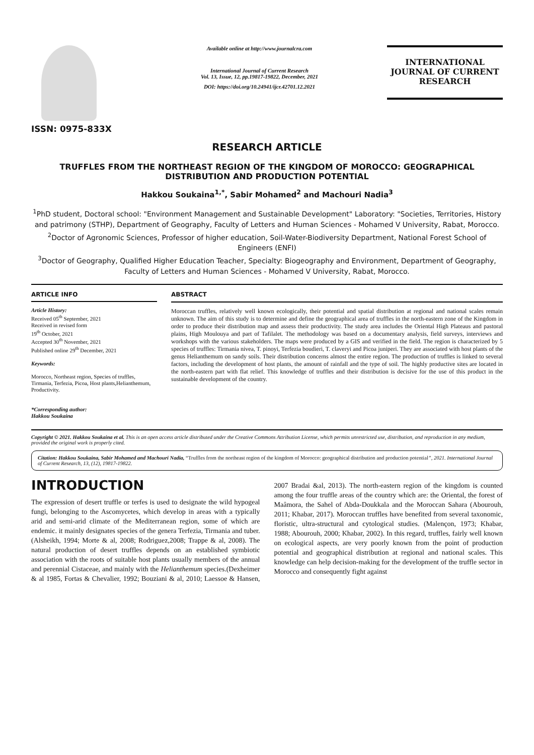ISSN: 0975-833X
Available online at http://www.journalcra.com
International Journal of Current Research
Vol. 13, Issue, 12, pp.19817-19822, December, 2021
DOI: https://doi.org/10.24941/ijcr.42701.12.2021
INTERNATIONAL JOURNAL OF CURRENT RESEARCH
RESEARCH ARTICLE
TRUFFLES FROM THE NORTHEAST REGION OF THE KINGDOM OF MOROCCO: GEOGRAPHICAL DISTRIBUTION AND PRODUCTION POTENTIAL
Hakkou Soukaina<sup>1,*</sup>, Sabir Mohamed<sup>2</sup> and Machouri Nadia<sup>3</sup>
<sup>1</sup> PhD student, Doctoral school: "Environment Management and Sustainable Development" Laboratory: "Societies, Territories, History and patrimony (STHP), Department of Geography, Faculty of Letters and Human Sciences - Mohamed V University, Rabat, Morocco.
<sup>2</sup> Doctor of Agronomic Sciences, Professor of higher education, Soil-Water-Biodiversity Department, National Forest School of Engineers (ENFI)
<sup>3</sup> Doctor of Geography, Qualified Higher Education Teacher, Specialty: Biogeography and Environment, Department of Geography, Faculty of Letters and Human Sciences - Mohamed V University, Rabat, Morocco.
ARTICLE INFO
Article History:
Received 05<sup>th</sup> September, 2021
Received in revised form
19<sup>th</sup> October, 2021
Accepted 30<sup>th</sup> November, 2021
Published online 29<sup>th</sup> December, 2021
Keywords:
Morocco, Northeast region, Species of truffles, Tirmania, Terfezia, Picoa, Host plants,Helianthemum, Productivity.
*Corresponding author:
Hakkou Soukaina
ABSTRACT
Moroccan truffles, relatively well known ecologically, their potential and spatial distribution at regional and national scales remain unknown. The aim of this study is to determine and define the geographical area of truffles in the north-eastern zone of the Kingdom in order to produce their distribution map and assess their productivity. The study area includes the Oriental High Plateaus and pastoral plains, High Moulouya and part of Tafilalet. The methodology was based on a documentary analysis, field surveys, interviews and workshops with the various stakeholders. The maps were produced by a GIS and verified in the field. The region is characterized by 5 species of truffles: Tirmania nivea, T. pinoyi, Terfezia boudieri, T. claveryi and Picoa juniperi. They are associated with host plants of the genus Helianthemum on sandy soils. Their distribution concerns almost the entire region. The production of truffles is linked to several factors, including the development of host plants, the amount of rainfall and the type of soil. The highly productive sites are located in the north-eastern part with flat relief. This knowledge of truffles and their distribution is decisive for the use of this product in the sustainable development of the country.
Copyright © 2021. Hakkou Soukaina et al. This is an open access article distributed under the Creative Commons Attribution License, which permits unrestricted use, distribution, and reproduction in any medium, provided the original work is properly cited.
Citation: Hakkou Soukaina, Sabir Mohamed and Machouri Nadia, “Truffles from the northeast region of the kingdom of Morocco: geographical distribution and production potential”, 2021. International Journal of Current Research, 13, (12), 19817-19822.
INTRODUCTION
The expression of desert truffle or terfes is used to designate the wild hypogeal fungi, belonging to the Ascomycetes, which develop in areas with a typically arid and semi-arid climate of the Mediterranean region, some of which are endemic. it mainly designates species of the genera Terfezia, Tirmania and tuber. (Alsheikh, 1994; Morte & al, 2008; Rodriguez,2008; Trappe & al, 2008). The natural production of desert truffles depends on an established symbiotic association with the roots of suitable host plants usually members of the annual and perennial Cistaceae, and mainly with the Helianthemum species.(Dexheimer & al 1985, Fortas & Chevalier, 1992; Bouziani & al, 2010; Laessoe & Hansen, 2007 Bradai &al, 2013). The north-eastern region of the kingdom is counted among the four truffle areas of the country which are: the Oriental, the forest of Maâmora, the Sahel of Abda-Doukkala and the Moroccan Sahara (Abourouh, 2011; Khabar, 2017). Moroccan truffles have benefited from several taxonomic, floristic, ultra-structural and cytological studies. (Malençon, 1973; Khabar, 1988; Abourouh, 2000; Khabar, 2002). In this regard, truffles, fairly well known on ecological aspects, are very poorly known from the point of production potential and geographical distribution at regional and national scales. This knowledge can help decision-making for the development of the truffle sector in Morocco and consequently fight against